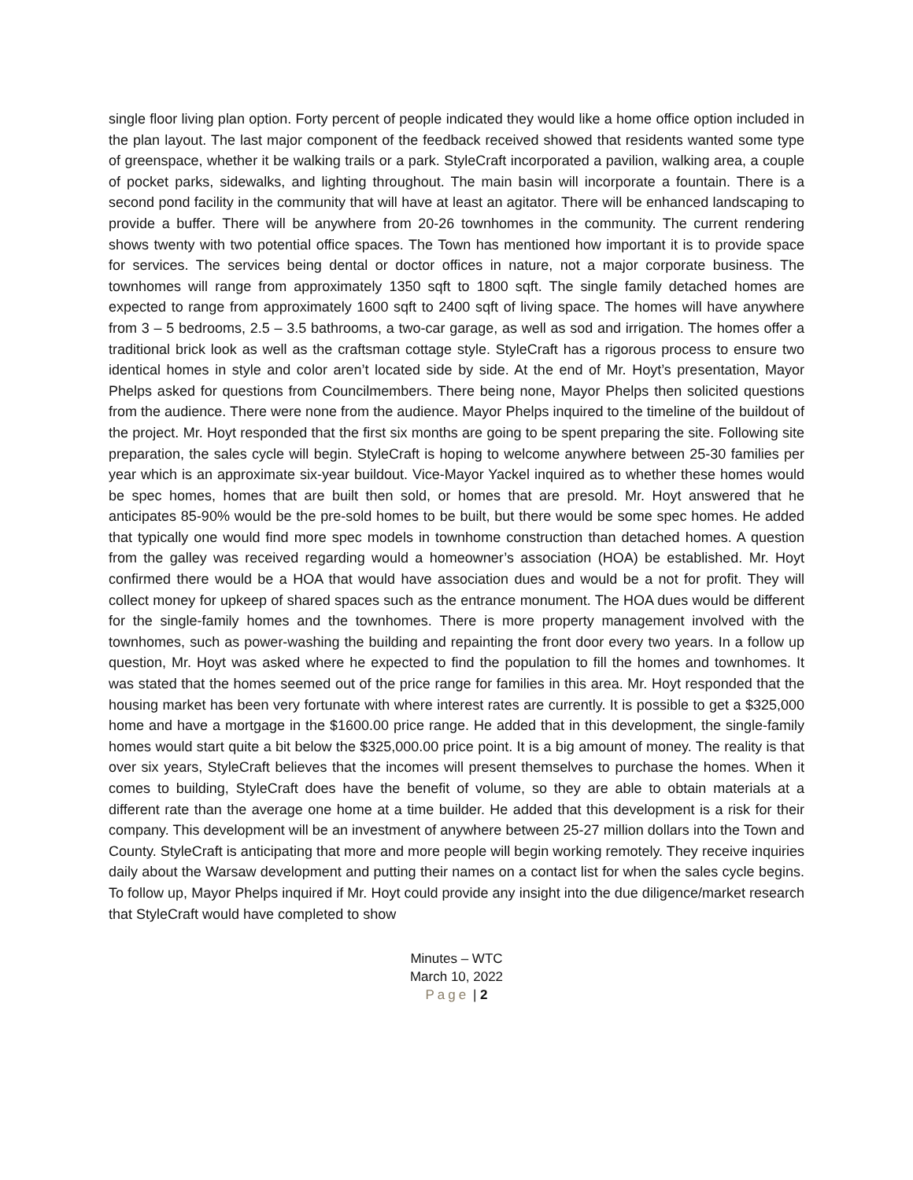single floor living plan option. Forty percent of people indicated they would like a home office option included in the plan layout. The last major component of the feedback received showed that residents wanted some type of greenspace, whether it be walking trails or a park. StyleCraft incorporated a pavilion, walking area, a couple of pocket parks, sidewalks, and lighting throughout. The main basin will incorporate a fountain. There is a second pond facility in the community that will have at least an agitator. There will be enhanced landscaping to provide a buffer. There will be anywhere from 20-26 townhomes in the community. The current rendering shows twenty with two potential office spaces. The Town has mentioned how important it is to provide space for services. The services being dental or doctor offices in nature, not a major corporate business. The townhomes will range from approximately 1350 sqft to 1800 sqft. The single family detached homes are expected to range from approximately 1600 sqft to 2400 sqft of living space. The homes will have anywhere from 3 – 5 bedrooms, 2.5 – 3.5 bathrooms, a two-car garage, as well as sod and irrigation. The homes offer a traditional brick look as well as the craftsman cottage style. StyleCraft has a rigorous process to ensure two identical homes in style and color aren’t located side by side. At the end of Mr. Hoyt’s presentation, Mayor Phelps asked for questions from Councilmembers. There being none, Mayor Phelps then solicited questions from the audience. There were none from the audience. Mayor Phelps inquired to the timeline of the buildout of the project. Mr. Hoyt responded that the first six months are going to be spent preparing the site. Following site preparation, the sales cycle will begin. StyleCraft is hoping to welcome anywhere between 25-30 families per year which is an approximate six-year buildout. Vice-Mayor Yackel inquired as to whether these homes would be spec homes, homes that are built then sold, or homes that are presold. Mr. Hoyt answered that he anticipates 85-90% would be the pre-sold homes to be built, but there would be some spec homes. He added that typically one would find more spec models in townhome construction than detached homes. A question from the galley was received regarding would a homeowner’s association (HOA) be established. Mr. Hoyt confirmed there would be a HOA that would have association dues and would be a not for profit. They will collect money for upkeep of shared spaces such as the entrance monument. The HOA dues would be different for the single-family homes and the townhomes. There is more property management involved with the townhomes, such as power-washing the building and repainting the front door every two years. In a follow up question, Mr. Hoyt was asked where he expected to find the population to fill the homes and townhomes. It was stated that the homes seemed out of the price range for families in this area. Mr. Hoyt responded that the housing market has been very fortunate with where interest rates are currently. It is possible to get a $325,000 home and have a mortgage in the $1600.00 price range. He added that in this development, the single-family homes would start quite a bit below the $325,000.00 price point. It is a big amount of money. The reality is that over six years, StyleCraft believes that the incomes will present themselves to purchase the homes. When it comes to building, StyleCraft does have the benefit of volume, so they are able to obtain materials at a different rate than the average one home at a time builder. He added that this development is a risk for their company. This development will be an investment of anywhere between 25-27 million dollars into the Town and County. StyleCraft is anticipating that more and more people will begin working remotely. They receive inquiries daily about the Warsaw development and putting their names on a contact list for when the sales cycle begins. To follow up, Mayor Phelps inquired if Mr. Hoyt could provide any insight into the due diligence/market research that StyleCraft would have completed to show
Minutes – WTC
March 10, 2022
Page | 2